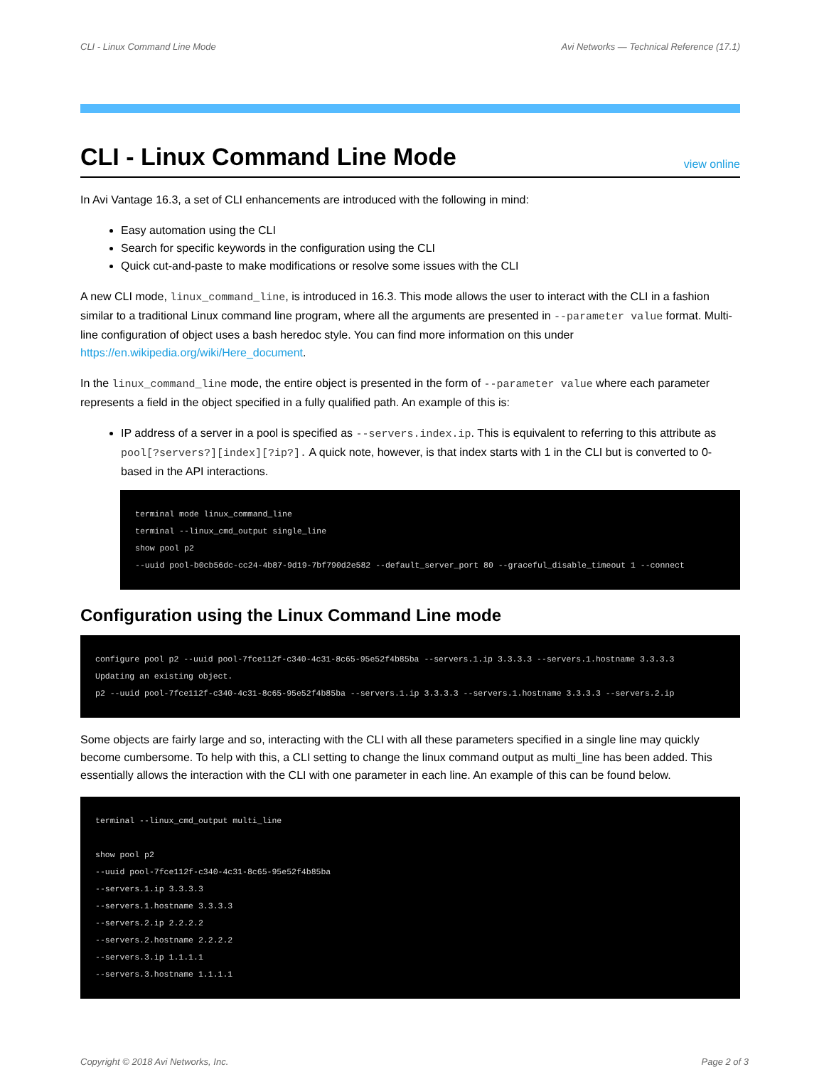CLI - Linux Command Line Mode Avi Networks — Technical Reference (17.1)
CLI - Linux Command Line Mode view online
In Avi Vantage 16.3, a set of CLI enhancements are introduced with the following in mind:
Easy automation using the CLI
Search for specific keywords in the configuration using the CLI
Quick cut-and-paste to make modifications or resolve some issues with the CLI
A new CLI mode, linux_command_line, is introduced in 16.3. This mode allows the user to interact with the CLI in a fashion similar to a traditional Linux command line program, where all the arguments are presented in --parameter value format. Multi-line configuration of object uses a bash heredoc style. You can find more information on this under https://en.wikipedia.org/wiki/Here_document.
In the linux_command_line mode, the entire object is presented in the form of --parameter value where each parameter represents a field in the object specified in a fully qualified path. An example of this is:
IP address of a server in a pool is specified as --servers.index.ip. This is equivalent to referring to this attribute as pool[?servers?][index][?ip?]. A quick note, however, is that index starts with 1 in the CLI but is converted to 0-based in the API interactions.
terminal mode linux_command_line
terminal --linux_cmd_output single_line
show pool p2
--uuid pool-b0cb56dc-cc24-4b87-9d19-7bf790d2e582 --default_server_port 80 --graceful_disable_timeout 1 --connect
Configuration using the Linux Command Line mode
configure pool p2 --uuid pool-7fce112f-c340-4c31-8c65-95e52f4b85ba --servers.1.ip 3.3.3.3 --servers.1.hostname 3.3.3.3
Updating an existing object.
p2 --uuid pool-7fce112f-c340-4c31-8c65-95e52f4b85ba --servers.1.ip 3.3.3.3 --servers.1.hostname 3.3.3.3 --servers.2.ip
Some objects are fairly large and so, interacting with the CLI with all these parameters specified in a single line may quickly become cumbersome. To help with this, a CLI setting to change the linux command output as multi_line has been added. This essentially allows the interaction with the CLI with one parameter in each line. An example of this can be found below.
terminal --linux_cmd_output multi_line

show pool p2
--uuid pool-7fce112f-c340-4c31-8c65-95e52f4b85ba
--servers.1.ip 3.3.3.3
--servers.1.hostname 3.3.3.3
--servers.2.ip 2.2.2.2
--servers.2.hostname 2.2.2.2
--servers.3.ip 1.1.1.1
--servers.3.hostname 1.1.1.1
Copyright © 2018 Avi Networks, Inc. Page 2 of 3